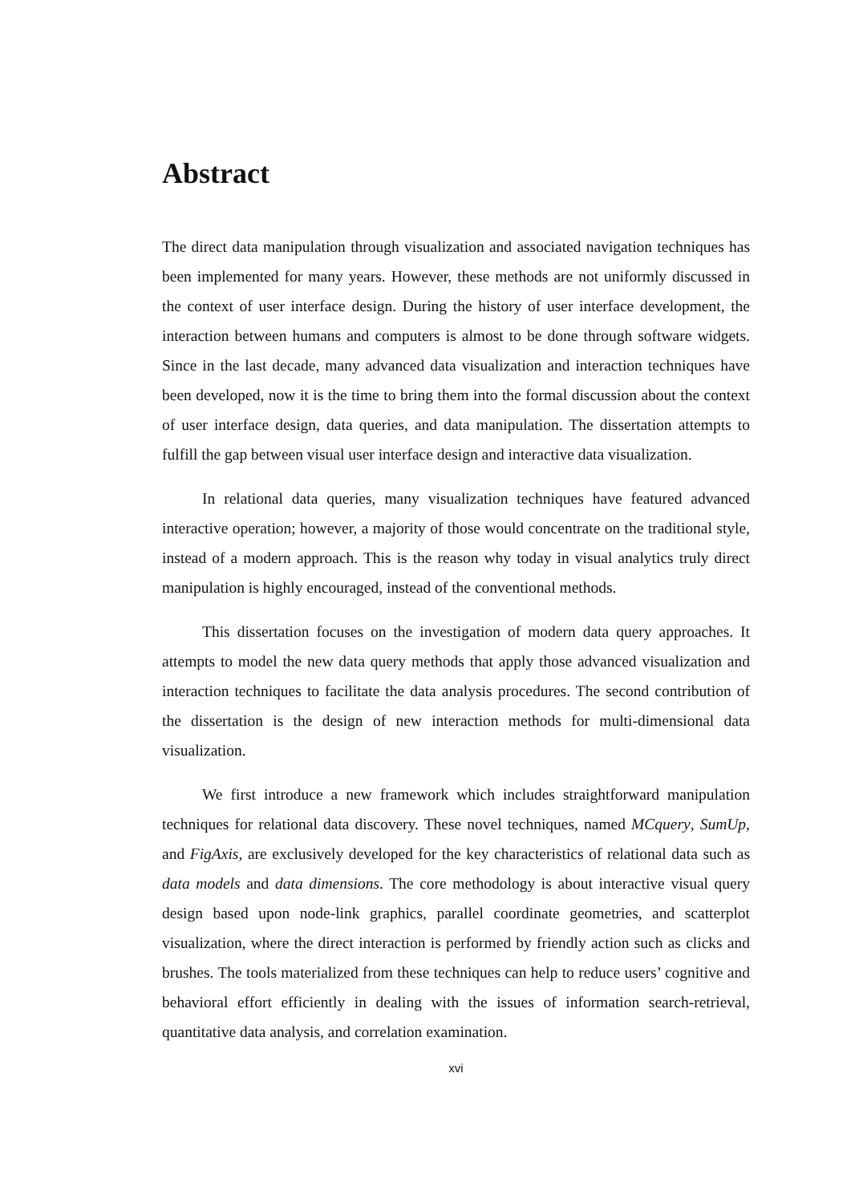Abstract
The direct data manipulation through visualization and associated navigation techniques has been implemented for many years. However, these methods are not uniformly discussed in the context of user interface design. During the history of user interface development, the interaction between humans and computers is almost to be done through software widgets. Since in the last decade, many advanced data visualization and interaction techniques have been developed, now it is the time to bring them into the formal discussion about the context of user interface design, data queries, and data manipulation. The dissertation attempts to fulfill the gap between visual user interface design and interactive data visualization.
In relational data queries, many visualization techniques have featured advanced interactive operation; however, a majority of those would concentrate on the traditional style, instead of a modern approach. This is the reason why today in visual analytics truly direct manipulation is highly encouraged, instead of the conventional methods.
This dissertation focuses on the investigation of modern data query approaches. It attempts to model the new data query methods that apply those advanced visualization and interaction techniques to facilitate the data analysis procedures. The second contribution of the dissertation is the design of new interaction methods for multi-dimensional data visualization.
We first introduce a new framework which includes straightforward manipulation techniques for relational data discovery. These novel techniques, named MCquery, SumUp, and FigAxis, are exclusively developed for the key characteristics of relational data such as data models and data dimensions. The core methodology is about interactive visual query design based upon node-link graphics, parallel coordinate geometries, and scatterplot visualization, where the direct interaction is performed by friendly action such as clicks and brushes. The tools materialized from these techniques can help to reduce users’ cognitive and behavioral effort efficiently in dealing with the issues of information search-retrieval, quantitative data analysis, and correlation examination.
xvi